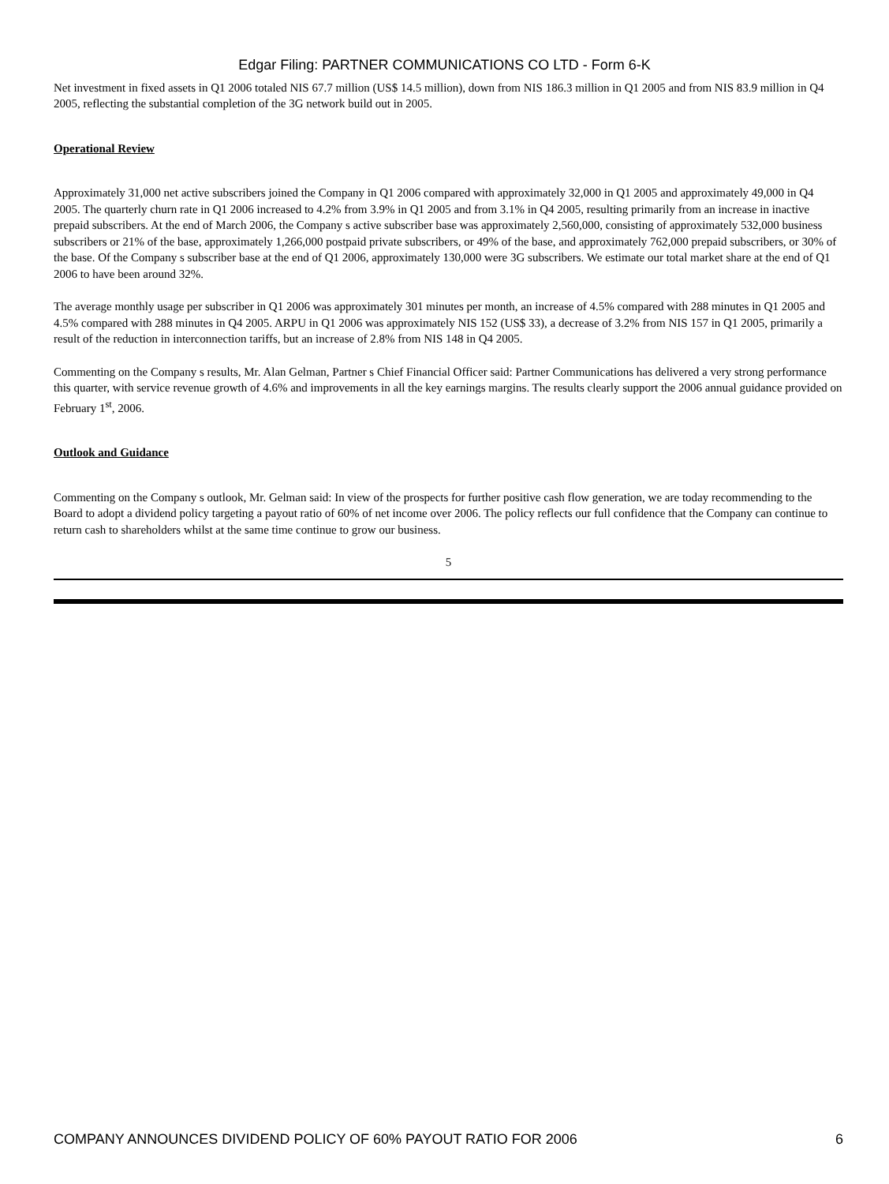Edgar Filing: PARTNER COMMUNICATIONS CO LTD - Form 6-K
Net investment in fixed assets in Q1 2006 totaled NIS 67.7 million (US$ 14.5 million), down from NIS 186.3 million in Q1 2005 and from NIS 83.9 million in Q4 2005, reflecting the substantial completion of the 3G network build out in 2005.
Operational Review
Approximately 31,000 net active subscribers joined the Company in Q1 2006 compared with approximately 32,000 in Q1 2005 and approximately 49,000 in Q4 2005. The quarterly churn rate in Q1 2006 increased to 4.2% from 3.9% in Q1 2005 and from 3.1% in Q4 2005, resulting primarily from an increase in inactive prepaid subscribers. At the end of March 2006, the Company s active subscriber base was approximately 2,560,000, consisting of approximately 532,000 business subscribers or 21% of the base, approximately 1,266,000 postpaid private subscribers, or 49% of the base, and approximately 762,000 prepaid subscribers, or 30% of the base. Of the Company s subscriber base at the end of Q1 2006, approximately 130,000 were 3G subscribers. We estimate our total market share at the end of Q1 2006 to have been around 32%.
The average monthly usage per subscriber in Q1 2006 was approximately 301 minutes per month, an increase of 4.5% compared with 288 minutes in Q1 2005 and 4.5% compared with 288 minutes in Q4 2005. ARPU in Q1 2006 was approximately NIS 152 (US$ 33), a decrease of 3.2% from NIS 157 in Q1 2005, primarily a result of the reduction in interconnection tariffs, but an increase of 2.8% from NIS 148 in Q4 2005.
Commenting on the Company s results, Mr. Alan Gelman, Partner s Chief Financial Officer said: Partner Communications has delivered a very strong performance this quarter, with service revenue growth of 4.6% and improvements in all the key earnings margins. The results clearly support the 2006 annual guidance provided on February 1<sup>st</sup>, 2006.
Outlook and Guidance
Commenting on the Company s outlook, Mr. Gelman said: In view of the prospects for further positive cash flow generation, we are today recommending to the Board to adopt a dividend policy targeting a payout ratio of 60% of net income over 2006. The policy reflects our full confidence that the Company can continue to return cash to shareholders whilst at the same time continue to grow our business.
5
COMPANY ANNOUNCES DIVIDEND POLICY OF 60% PAYOUT RATIO FOR 2006 6